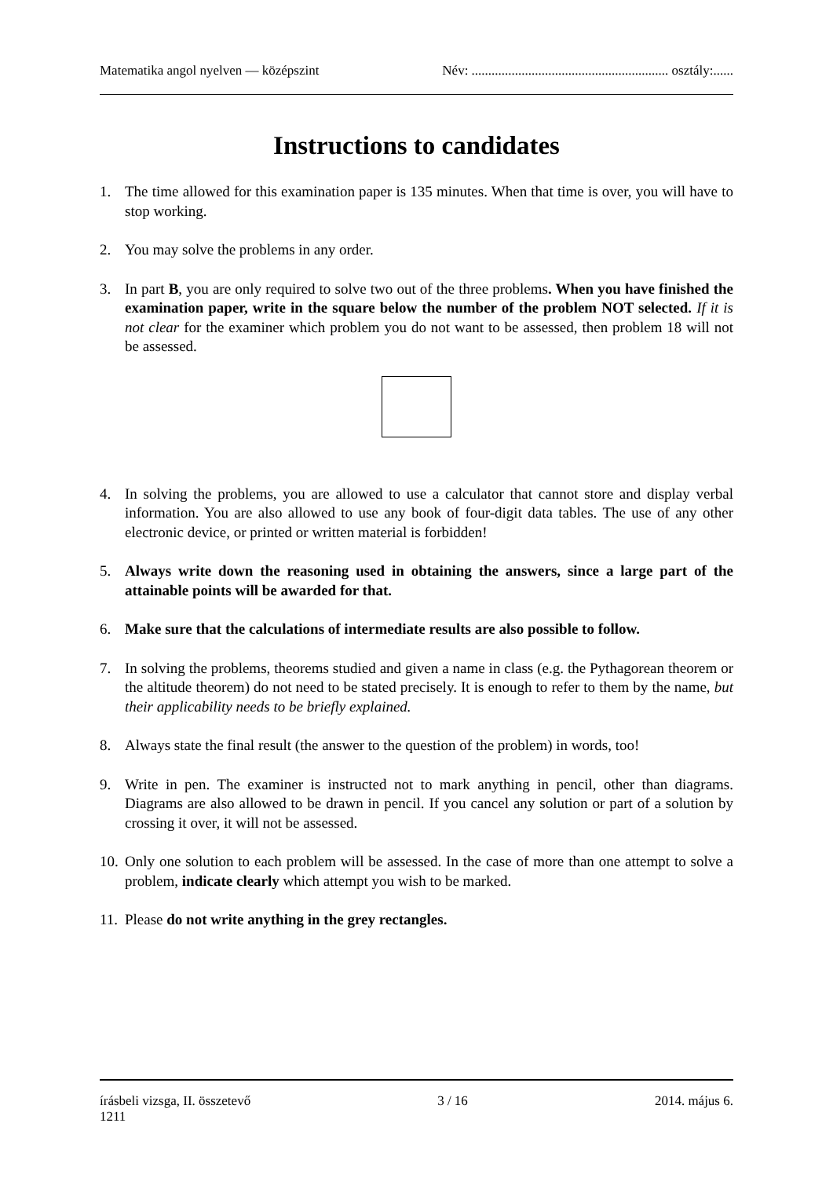Matematika angol nyelven — középszint Név: ........................................................... osztály:......
Instructions to candidates
1. The time allowed for this examination paper is 135 minutes. When that time is over, you will have to stop working.
2. You may solve the problems in any order.
3. In part B, you are only required to solve two out of the three problems. When you have finished the examination paper, write in the square below the number of the problem NOT selected. If it is not clear for the examiner which problem you do not want to be assessed, then problem 18 will not be assessed.
4. In solving the problems, you are allowed to use a calculator that cannot store and display verbal information. You are also allowed to use any book of four-digit data tables. The use of any other electronic device, or printed or written material is forbidden!
5. Always write down the reasoning used in obtaining the answers, since a large part of the attainable points will be awarded for that.
6. Make sure that the calculations of intermediate results are also possible to follow.
7. In solving the problems, theorems studied and given a name in class (e.g. the Pythagorean theorem or the altitude theorem) do not need to be stated precisely. It is enough to refer to them by the name, but their applicability needs to be briefly explained.
8. Always state the final result (the answer to the question of the problem) in words, too!
9. Write in pen. The examiner is instructed not to mark anything in pencil, other than diagrams. Diagrams are also allowed to be drawn in pencil. If you cancel any solution or part of a solution by crossing it over, it will not be assessed.
10. Only one solution to each problem will be assessed. In the case of more than one attempt to solve a problem, indicate clearly which attempt you wish to be marked.
11. Please do not write anything in the grey rectangles.
írásbeli vizsga, II. összetevő 3 / 16 2014. május 6.
1211